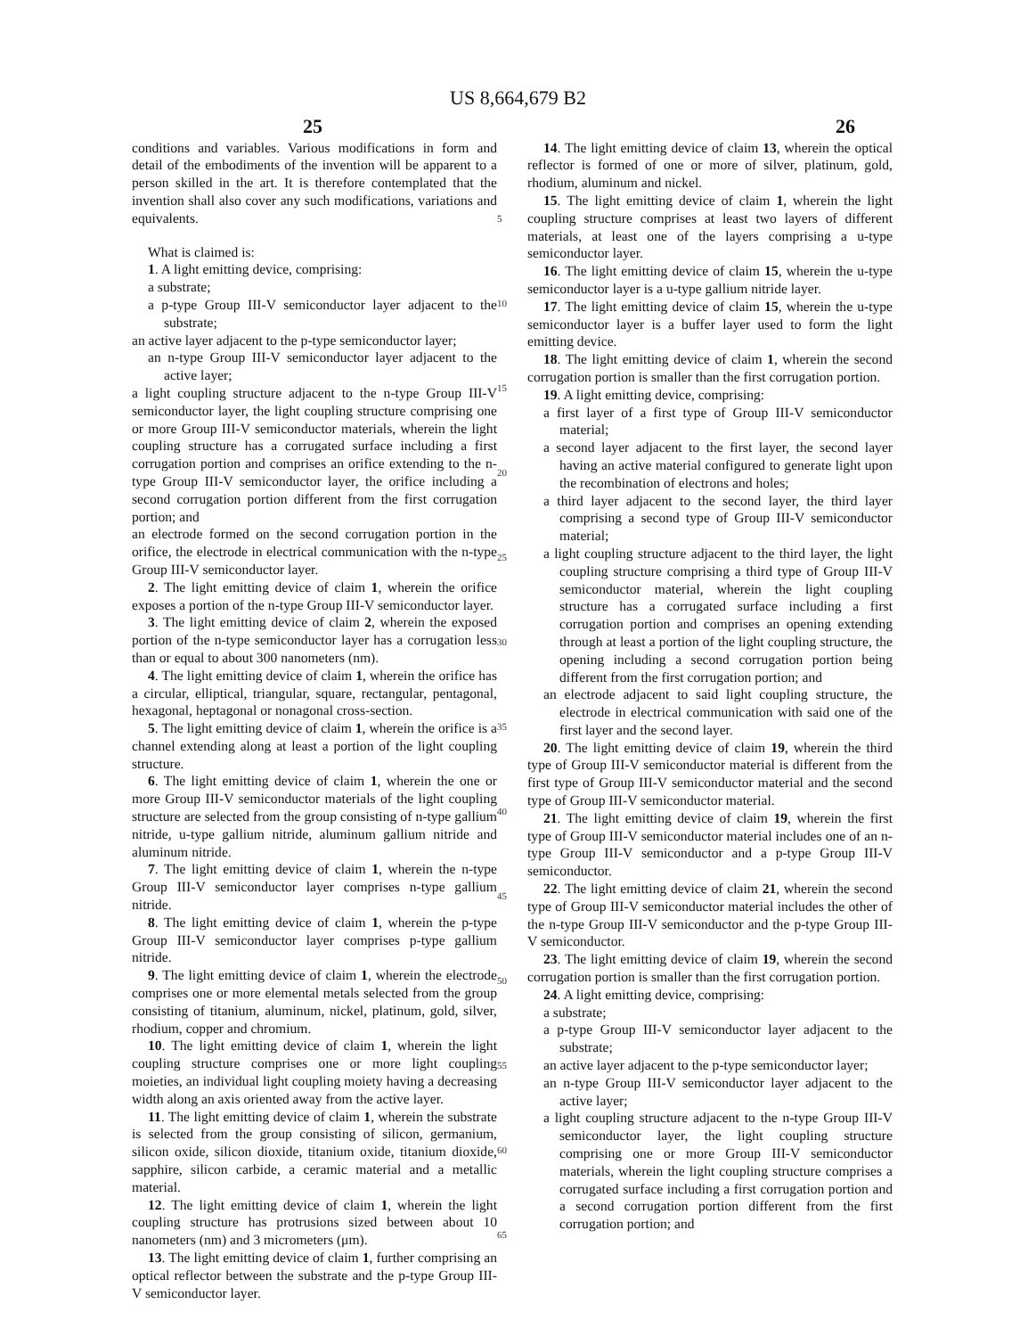US 8,664,679 B2
25 26
conditions and variables. Various modifications in form and detail of the embodiments of the invention will be apparent to a person skilled in the art. It is therefore contemplated that the invention shall also cover any such modifications, variations and equivalents.
What is claimed is:
1. A light emitting device, comprising:
a substrate;
a p-type Group III-V semiconductor layer adjacent to the substrate;
an active layer adjacent to the p-type semiconductor layer;
an n-type Group III-V semiconductor layer adjacent to the active layer;
a light coupling structure adjacent to the n-type Group III-V semiconductor layer, the light coupling structure comprising one or more Group III-V semiconductor materials, wherein the light coupling structure has a corrugated surface including a first corrugation portion and comprises an orifice extending to the n-type Group III-V semiconductor layer, the orifice including a second corrugation portion different from the first corrugation portion; and
an electrode formed on the second corrugation portion in the orifice, the electrode in electrical communication with the n-type Group III-V semiconductor layer.
2. The light emitting device of claim 1, wherein the orifice exposes a portion of the n-type Group III-V semiconductor layer.
3. The light emitting device of claim 2, wherein the exposed portion of the n-type semiconductor layer has a corrugation less than or equal to about 300 nanometers (nm).
4. The light emitting device of claim 1, wherein the orifice has a circular, elliptical, triangular, square, rectangular, pentagonal, hexagonal, heptagonal or nonagonal cross-section.
5. The light emitting device of claim 1, wherein the orifice is a channel extending along at least a portion of the light coupling structure.
6. The light emitting device of claim 1, wherein the one or more Group III-V semiconductor materials of the light coupling structure are selected from the group consisting of n-type gallium nitride, u-type gallium nitride, aluminum gallium nitride and aluminum nitride.
7. The light emitting device of claim 1, wherein the n-type Group III-V semiconductor layer comprises n-type gallium nitride.
8. The light emitting device of claim 1, wherein the p-type Group III-V semiconductor layer comprises p-type gallium nitride.
9. The light emitting device of claim 1, wherein the electrode comprises one or more elemental metals selected from the group consisting of titanium, aluminum, nickel, platinum, gold, silver, rhodium, copper and chromium.
10. The light emitting device of claim 1, wherein the light coupling structure comprises one or more light coupling moieties, an individual light coupling moiety having a decreasing width along an axis oriented away from the active layer.
11. The light emitting device of claim 1, wherein the substrate is selected from the group consisting of silicon, germanium, silicon oxide, silicon dioxide, titanium oxide, titanium dioxide, sapphire, silicon carbide, a ceramic material and a metallic material.
12. The light emitting device of claim 1, wherein the light coupling structure has protrusions sized between about 10 nanometers (nm) and 3 micrometers (μm).
13. The light emitting device of claim 1, further comprising an optical reflector between the substrate and the p-type Group III-V semiconductor layer.
5
10
15
20
25
30
35
40
45
50
55
60
65
14. The light emitting device of claim 13, wherein the optical reflector is formed of one or more of silver, platinum, gold, rhodium, aluminum and nickel.
15. The light emitting device of claim 1, wherein the light coupling structure comprises at least two layers of different materials, at least one of the layers comprising a u-type semiconductor layer.
16. The light emitting device of claim 15, wherein the u-type semiconductor layer is a u-type gallium nitride layer.
17. The light emitting device of claim 15, wherein the u-type semiconductor layer is a buffer layer used to form the light emitting device.
18. The light emitting device of claim 1, wherein the second corrugation portion is smaller than the first corrugation portion.
19. A light emitting device, comprising:
a first layer of a first type of Group III-V semiconductor material;
a second layer adjacent to the first layer, the second layer having an active material configured to generate light upon the recombination of electrons and holes;
a third layer adjacent to the second layer, the third layer comprising a second type of Group III-V semiconductor material;
a light coupling structure adjacent to the third layer, the light coupling structure comprising a third type of Group III-V semiconductor material, wherein the light coupling structure has a corrugated surface including a first corrugation portion and comprises an opening extending through at least a portion of the light coupling structure, the opening including a second corrugation portion being different from the first corrugation portion; and
an electrode adjacent to said light coupling structure, the electrode in electrical communication with said one of the first layer and the second layer.
20. The light emitting device of claim 19, wherein the third type of Group III-V semiconductor material is different from the first type of Group III-V semiconductor material and the second type of Group III-V semiconductor material.
21. The light emitting device of claim 19, wherein the first type of Group III-V semiconductor material includes one of an n-type Group III-V semiconductor and a p-type Group III-V semiconductor.
22. The light emitting device of claim 21, wherein the second type of Group III-V semiconductor material includes the other of the n-type Group III-V semiconductor and the p-type Group III-V semiconductor.
23. The light emitting device of claim 19, wherein the second corrugation portion is smaller than the first corrugation portion.
24. A light emitting device, comprising:
a substrate;
a p-type Group III-V semiconductor layer adjacent to the substrate;
an active layer adjacent to the p-type semiconductor layer;
an n-type Group III-V semiconductor layer adjacent to the active layer;
a light coupling structure adjacent to the n-type Group III-V semiconductor layer, the light coupling structure comprising one or more Group III-V semiconductor materials, wherein the light coupling structure comprises a corrugated surface including a first corrugation portion and a second corrugation portion different from the first corrugation portion; and